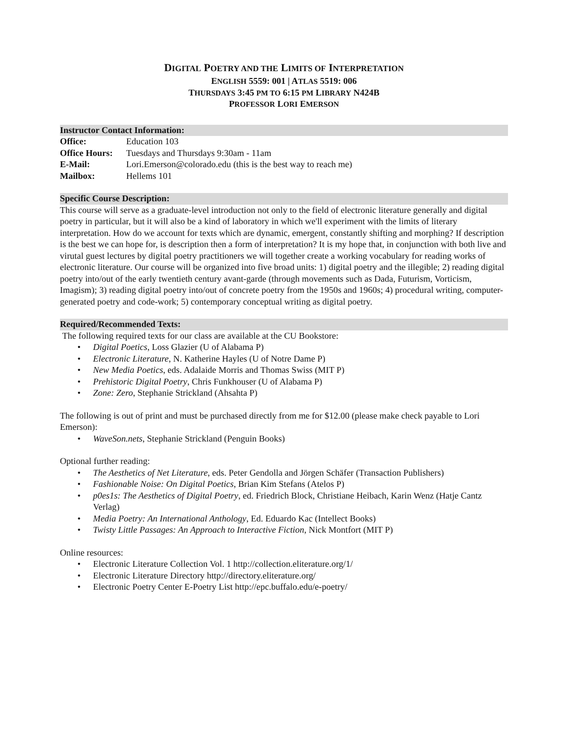DIGITAL POETRY AND THE LIMITS OF INTERPRETATION
ENGLISH 5559: 001 | ATLAS 5519: 006
THURSDAYS 3:45 PM TO 6:15 PM LIBRARY N424B
PROFESSOR LORI EMERSON
Instructor Contact Information:
| Office: | Education 103 |
| Office Hours: | Tuesdays and Thursdays 9:30am - 11am |
| E-Mail: | Lori.Emerson@colorado.edu (this is the best way to reach me) |
| Mailbox: | Hellems 101 |
Specific Course Description:
This course will serve as a graduate-level introduction not only to the field of electronic literature generally and digital poetry in particular, but it will also be a kind of laboratory in which we'll experiment with the limits of literary interpretation. How do we account for texts which are dynamic, emergent, constantly shifting and morphing? If description is the best we can hope for, is description then a form of interpretation? It is my hope that, in conjunction with both live and virutal guest lectures by digital poetry practitioners we will together create a working vocabulary for reading works of electronic literature. Our course will be organized into five broad units: 1) digital poetry and the illegible; 2) reading digital poetry into/out of the early twentieth century avant-garde (through movements such as Dada, Futurism, Vorticism, Imagism); 3) reading digital poetry into/out of concrete poetry from the 1950s and 1960s; 4) procedural writing, computer-generated poetry and code-work; 5) contemporary conceptual writing as digital poetry.
Required/Recommended Texts:
The following required texts for our class are available at the CU Bookstore:
• Digital Poetics, Loss Glazier (U of Alabama P)
• Electronic Literature, N. Katherine Hayles (U of Notre Dame P)
• New Media Poetics, eds. Adalaide Morris and Thomas Swiss (MIT P)
• Prehistoric Digital Poetry, Chris Funkhouser (U of Alabama P)
• Zone: Zero, Stephanie Strickland (Ahsahta P)
The following is out of print and must be purchased directly from me for $12.00 (please make check payable to Lori Emerson):
• WaveSon.nets, Stephanie Strickland (Penguin Books)
Optional further reading:
• The Aesthetics of Net Literature, eds. Peter Gendolla and Jörgen Schäfer (Transaction Publishers)
• Fashionable Noise: On Digital Poetics, Brian Kim Stefans (Atelos P)
• p0es1s: The Aesthetics of Digital Poetry, ed. Friedrich Block, Christiane Heibach, Karin Wenz (Hatje Cantz Verlag)
• Media Poetry: An International Anthology, Ed. Eduardo Kac (Intellect Books)
• Twisty Little Passages: An Approach to Interactive Fiction, Nick Montfort (MIT P)
Online resources:
• Electronic Literature Collection Vol. 1 http://collection.eliterature.org/1/
• Electronic Literature Directory http://directory.eliterature.org/
• Electronic Poetry Center E-Poetry List http://epc.buffalo.edu/e-poetry/